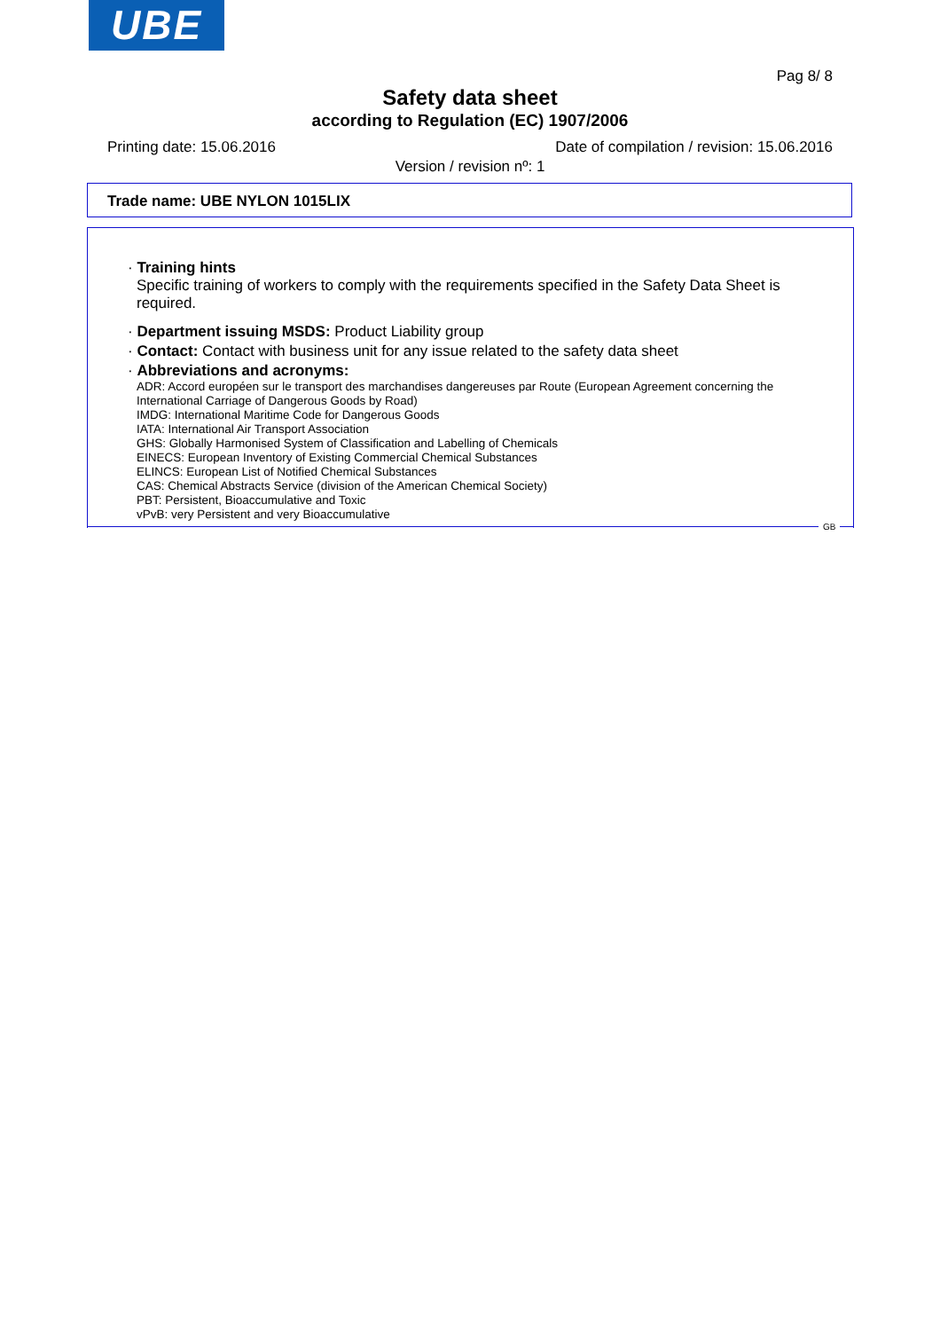UBE
Pag 8/ 8
Safety data sheet
according to Regulation (EC) 1907/2006
Printing date: 15.06.2016 Date of compilation / revision: 15.06.2016
Version / revision nº: 1
Trade name: UBE NYLON 1015LIX
· Training hints
Specific training of workers to comply with the requirements specified in the Safety Data Sheet is required.
· Department issuing MSDS: Product Liability group
· Contact: Contact with business unit for any issue related to the safety data sheet
· Abbreviations and acronyms:
ADR: Accord européen sur le transport des marchandises dangereuses par Route (European Agreement concerning the International Carriage of Dangerous Goods by Road)
IMDG: International Maritime Code for Dangerous Goods
IATA: International Air Transport Association
GHS: Globally Harmonised System of Classification and Labelling of Chemicals
EINECS: European Inventory of Existing Commercial Chemical Substances
ELINCS: European List of Notified Chemical Substances
CAS: Chemical Abstracts Service (division of the American Chemical Society)
PBT: Persistent, Bioaccumulative and Toxic
vPvB: very Persistent and very Bioaccumulative
GB